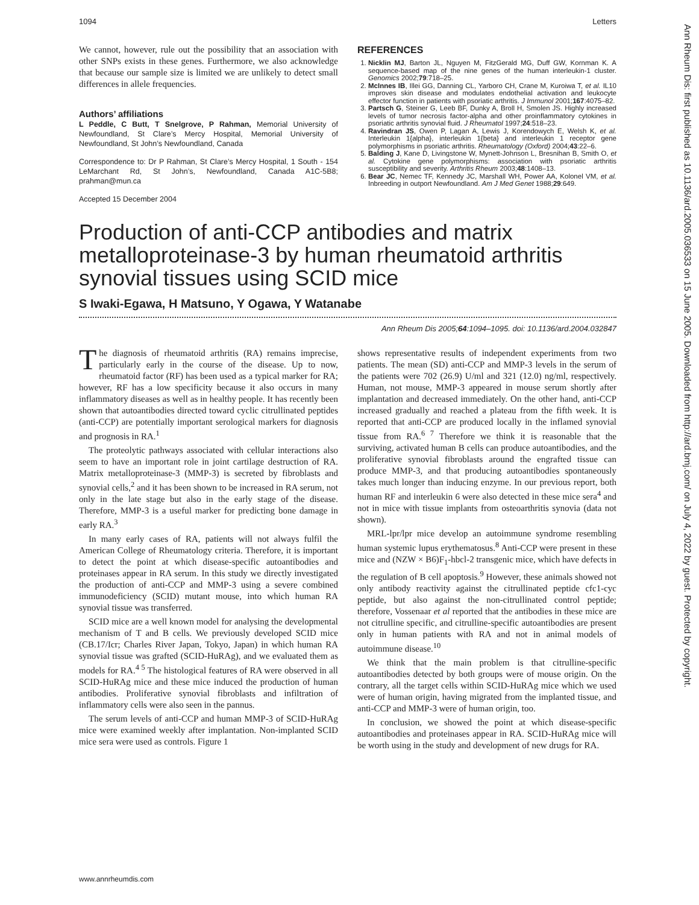1094 Letters
We cannot, however, rule out the possibility that an association with other SNPs exists in these genes. Furthermore, we also acknowledge that because our sample size is limited we are unlikely to detect small differences in allele frequencies.
Authors’ affiliations
L Peddle, C Butt, T Snelgrove, P Rahman, Memorial University of Newfoundland, St Clare’s Mercy Hospital, Memorial University of Newfoundland, St John’s Newfoundland, Canada
Correspondence to: Dr P Rahman, St Clare’s Mercy Hospital, 1 South - 154 LeMarchant Rd, St John’s, Newfoundland, Canada A1C-5B8; prahman@mun.ca
Accepted 15 December 2004
REFERENCES
1. Nicklin MJ, Barton JL, Nguyen M, FitzGerald MG, Duff GW, Kornman K. A sequence-based map of the nine genes of the human interleukin-1 cluster. Genomics 2002;79:718–25.
2. McInnes IB, Illei GG, Danning CL, Yarboro CH, Crane M, Kuroiwa T, et al. IL10 improves skin disease and modulates endothelial activation and leukocyte effector function in patients with psoriatic arthritis. J Immunol 2001;167:4075–82.
3. Partsch G, Steiner G, Leeb BF, Dunky A, Broll H, Smolen JS. Highly increased levels of tumor necrosis factor-alpha and other proinflammatory cytokines in psoriatic arthritis synovial fluid. J Rheumatol 1997;24:518–23.
4. Ravindran JS, Owen P, Lagan A, Lewis J, Korendowych E, Welsh K, et al. Interleukin 1{alpha}, interleukin 1{beta} and interleukin 1 receptor gene polymorphisms in psoriatic arthritis. Rheumatology (Oxford) 2004;43:22–6.
5. Balding J, Kane D, Livingstone W, Mynett-Johnson L, Bresnihan B, Smith O, et al. Cytokine gene polymorphisms: association with psoriatic arthritis susceptibility and severity. Arthritis Rheum 2003;48:1408–13.
6. Bear JC, Nemec TF, Kennedy JC, Marshall WH, Power AA, Kolonel VM, et al. Inbreeding in outport Newfoundland. Am J Med Genet 1988;29:649.
Production of anti-CCP antibodies and matrix metalloproteinase-3 by human rheumatoid arthritis synovial tissues using SCID mice
S Iwaki-Egawa, H Matsuno, Y Ogawa, Y Watanabe
Ann Rheum Dis 2005;64:1094–1095. doi: 10.1136/ard.2004.032847
The diagnosis of rheumatoid arthritis (RA) remains imprecise, particularly early in the course of the disease. Up to now, rheumatoid factor (RF) has been used as a typical marker for RA; however, RF has a low specificity because it also occurs in many inflammatory diseases as well as in healthy people. It has recently been shown that autoantibodies directed toward cyclic citrullinated peptides (anti-CCP) are potentially important serological markers for diagnosis and prognosis in RA.<sup>1</sup>
The proteolytic pathways associated with cellular interactions also seem to have an important role in joint cartilage destruction of RA. Matrix metalloproteinase-3 (MMP-3) is secreted by fibroblasts and synovial cells,<sup>2</sup> and it has been shown to be increased in RA serum, not only in the late stage but also in the early stage of the disease. Therefore, MMP-3 is a useful marker for predicting bone damage in early RA.<sup>3</sup>
In many early cases of RA, patients will not always fulfil the American College of Rheumatology criteria. Therefore, it is important to detect the point at which disease-specific autoantibodies and proteinases appear in RA serum. In this study we directly investigated the production of anti-CCP and MMP-3 using a severe combined immunodeficiency (SCID) mutant mouse, into which human RA synovial tissue was transferred.
SCID mice are a well known model for analysing the developmental mechanism of T and B cells. We previously developed SCID mice (CB.17/Icr; Charles River Japan, Tokyo, Japan) in which human RA synovial tissue was grafted (SCID-HuRAg), and we evaluated them as models for RA.<sup>4 5</sup> The histological features of RA were observed in all SCID-HuRAg mice and these mice induced the production of human antibodies. Proliferative synovial fibroblasts and infiltration of inflammatory cells were also seen in the pannus.
The serum levels of anti-CCP and human MMP-3 of SCID-HuRAg mice were examined weekly after implantation. Non-implanted SCID mice sera were used as controls. Figure 1
shows representative results of independent experiments from two patients. The mean (SD) anti-CCP and MMP-3 levels in the serum of the patients were 702 (26.9) U/ml and 321 (12.0) ng/ml, respectively. Human, not mouse, MMP-3 appeared in mouse serum shortly after implantation and decreased immediately. On the other hand, anti-CCP increased gradually and reached a plateau from the fifth week. It is reported that anti-CCP are produced locally in the inflamed synovial tissue from RA.<sup>6 7</sup> Therefore we think it is reasonable that the surviving, activated human B cells can produce autoantibodies, and the proliferative synovial fibroblasts around the engrafted tissue can produce MMP-3, and that producing autoantibodies spontaneously takes much longer than inducing enzyme. In our previous report, both human RF and interleukin 6 were also detected in these mice sera<sup>4</sup> and not in mice with tissue implants from osteoarthritis synovia (data not shown).
MRL-lpr/lpr mice develop an autoimmune syndrome resembling human systemic lupus erythematosus.<sup>8</sup> Anti-CCP were present in these mice and (NZW × B6)F<sub>1</sub>-hbcl-2 transgenic mice, which have defects in the regulation of B cell apoptosis.<sup>9</sup> However, these animals showed not only antibody reactivity against the citrullinated peptide cfc1-cyc peptide, but also against the non-citrullinated control peptide; therefore, Vossenaar et al reported that the antibodies in these mice are not citrulline specific, and citrulline-specific autoantibodies are present only in human patients with RA and not in animal models of autoimmune disease.<sup>10</sup>
We think that the main problem is that citrulline-specific autoantibodies detected by both groups were of mouse origin. On the contrary, all the target cells within SCID-HuRAg mice which we used were of human origin, having migrated from the implanted tissue, and anti-CCP and MMP-3 were of human origin, too.
In conclusion, we showed the point at which disease-specific autoantibodies and proteinases appear in RA. SCID-HuRAg mice will be worth using in the study and development of new drugs for RA.
www.annrheumdis.com
Ann Rheum Dis: first published as 10.1136/ard.2005.036533 on 15 June 2005. Downloaded from http://ard.bmj.com/ on July 4, 2022 by guest. Protected by copyright.